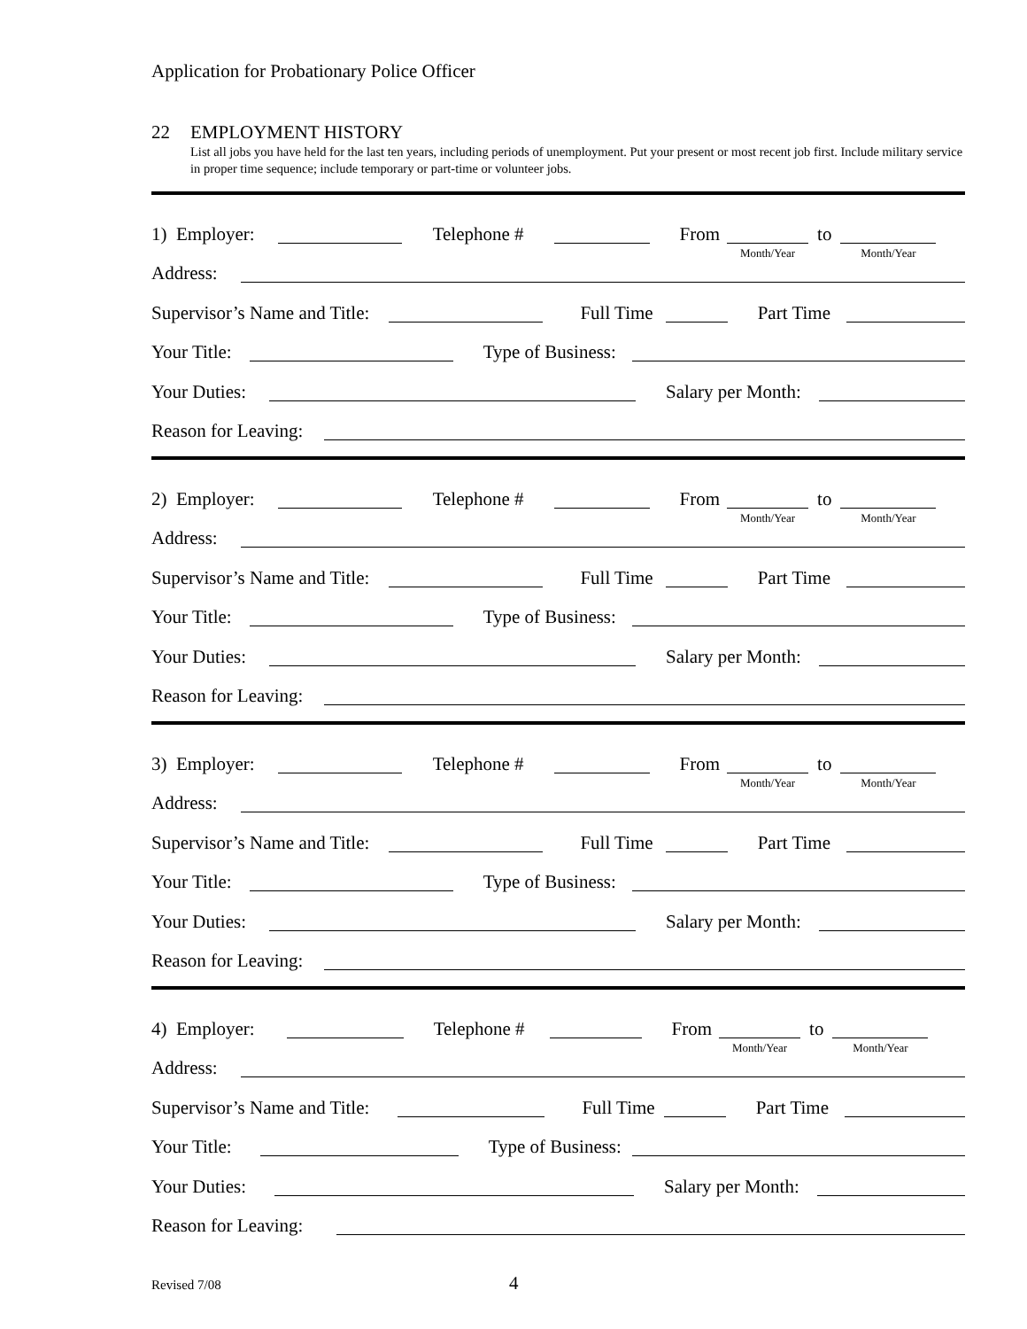Application for Probationary Police Officer
22 EMPLOYMENT HISTORY
List all jobs you have held for the last ten years, including periods of unemployment. Put your present or most recent job first. Include military service in proper time sequence; include temporary or part-time or volunteer jobs.
1) Employer: Telephone # From
Month/Year
to
Month/Year
Address:
Supervisor’s Name and Title: Full Time Part Time
Your Title: Type of Business:
Your Duties: Salary per Month:
Reason for Leaving:
2) Employer: Telephone # From
Month/Year
to
Month/Year
Address:
Supervisor’s Name and Title: Full Time Part Time
Your Title: Type of Business:
Your Duties: Salary per Month:
Reason for Leaving:
3) Employer: Telephone # From
Month/Year
to
Month/Year
Address:
Supervisor’s Name and Title: Full Time Part Time
Your Title: Type of Business:
Your Duties: Salary per Month:
Reason for Leaving:
4) Employer: Telephone # From
Month/Year
to
Month/Year
Address:
Supervisor’s Name and Title: Full Time Part Time
Your Title: Type of Business:
Your Duties: Salary per Month:
Reason for Leaving:
Revised 7/08 4